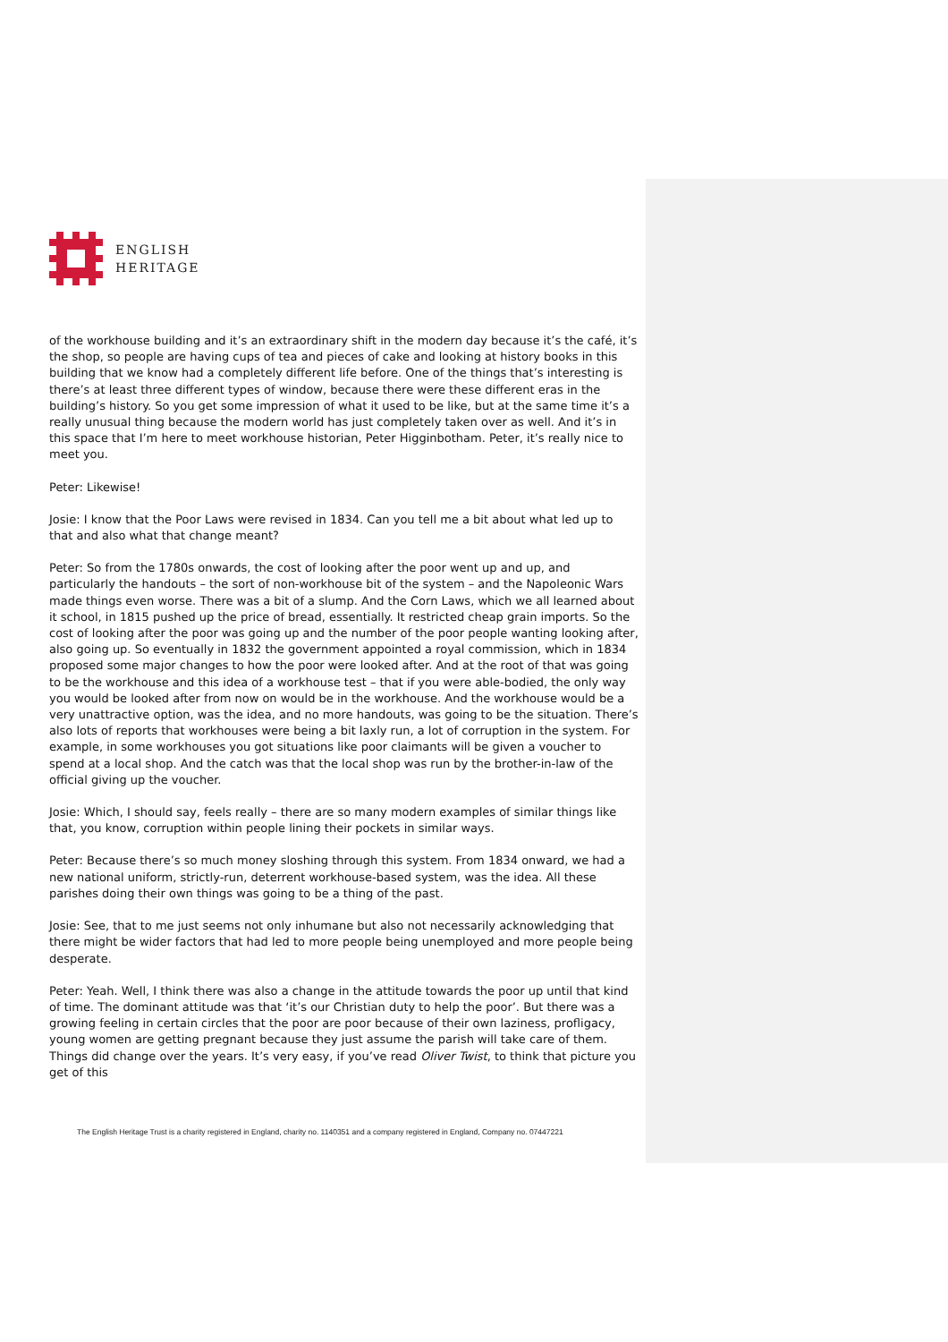ENGLISH
HERITAGE
of the workhouse building and it’s an extraordinary shift in the modern day because it’s the café, it’s the shop, so people are having cups of tea and pieces of cake and looking at history books in this building that we know had a completely different life before. One of the things that’s interesting is there’s at least three different types of window, because there were these different eras in the building’s history. So you get some impression of what it used to be like, but at the same time it’s a really unusual thing because the modern world has just completely taken over as well. And it’s in this space that I’m here to meet workhouse historian, Peter Higginbotham. Peter, it’s really nice to meet you.
Peter: Likewise!
Josie: I know that the Poor Laws were revised in 1834. Can you tell me a bit about what led up to that and also what that change meant?
Peter: So from the 1780s onwards, the cost of looking after the poor went up and up, and particularly the handouts – the sort of non-workhouse bit of the system – and the Napoleonic Wars made things even worse. There was a bit of a slump. And the Corn Laws, which we all learned about it school, in 1815 pushed up the price of bread, essentially. It restricted cheap grain imports. So the cost of looking after the poor was going up and the number of the poor people wanting looking after, also going up. So eventually in 1832 the government appointed a royal commission, which in 1834 proposed some major changes to how the poor were looked after. And at the root of that was going to be the workhouse and this idea of a workhouse test – that if you were able-bodied, the only way you would be looked after from now on would be in the workhouse. And the workhouse would be a very unattractive option, was the idea, and no more handouts, was going to be the situation. There’s also lots of reports that workhouses were being a bit laxly run, a lot of corruption in the system. For example, in some workhouses you got situations like poor claimants will be given a voucher to spend at a local shop. And the catch was that the local shop was run by the brother-in-law of the official giving up the voucher.
Josie: Which, I should say, feels really – there are so many modern examples of similar things like that, you know, corruption within people lining their pockets in similar ways.
Peter: Because there’s so much money sloshing through this system. From 1834 onward, we had a new national uniform, strictly-run, deterrent workhouse-based system, was the idea. All these parishes doing their own things was going to be a thing of the past.
Josie: See, that to me just seems not only inhumane but also not necessarily acknowledging that there might be wider factors that had led to more people being unemployed and more people being desperate.
Peter: Yeah. Well, I think there was also a change in the attitude towards the poor up until that kind of time. The dominant attitude was that ‘it’s our Christian duty to help the poor’. But there was a growing feeling in certain circles that the poor are poor because of their own laziness, profligacy, young women are getting pregnant because they just assume the parish will take care of them. Things did change over the years. It’s very easy, if you’ve read Oliver Twist, to think that picture you get of this
The English Heritage Trust is a charity registered in England, charity no. 1140351 and a company registered in England, Company no. 07447221